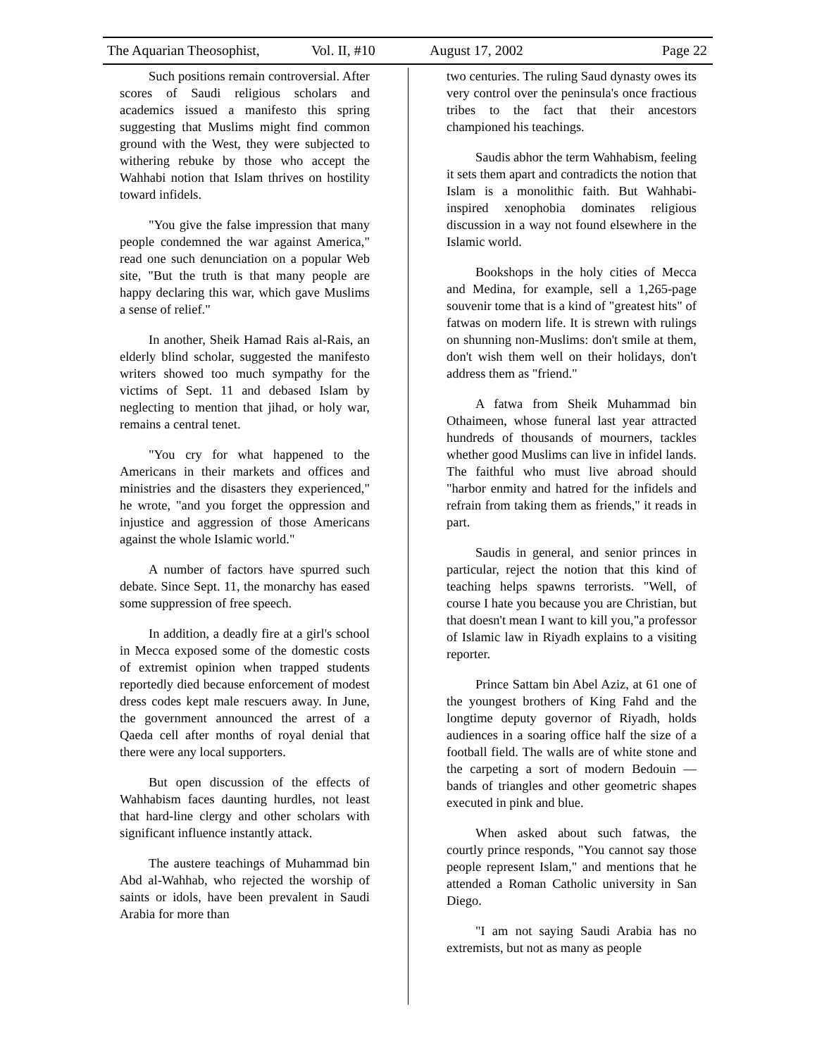The Aquarian Theosophist, Vol. II, #10 August 17, 2002 Page 22
Such positions remain controversial. After scores of Saudi religious scholars and academics issued a manifesto this spring suggesting that Muslims might find common ground with the West, they were subjected to withering rebuke by those who accept the Wahhabi notion that Islam thrives on hostility toward infidels.
"You give the false impression that many people condemned the war against America," read one such denunciation on a popular Web site, "But the truth is that many people are happy declaring this war, which gave Muslims a sense of relief."
In another, Sheik Hamad Rais al-Rais, an elderly blind scholar, suggested the manifesto writers showed too much sympathy for the victims of Sept. 11 and debased Islam by neglecting to mention that jihad, or holy war, remains a central tenet.
"You cry for what happened to the Americans in their markets and offices and ministries and the disasters they experienced," he wrote, "and you forget the oppression and injustice and aggression of those Americans against the whole Islamic world."
A number of factors have spurred such debate. Since Sept. 11, the monarchy has eased some suppression of free speech.
In addition, a deadly fire at a girl's school in Mecca exposed some of the domestic costs of extremist opinion when trapped students reportedly died because enforcement of modest dress codes kept male rescuers away. In June, the government announced the arrest of a Qaeda cell after months of royal denial that there were any local supporters.
But open discussion of the effects of Wahhabism faces daunting hurdles, not least that hard-line clergy and other scholars with significant influence instantly attack.
The austere teachings of Muhammad bin Abd al-Wahhab, who rejected the worship of saints or idols, have been prevalent in Saudi Arabia for more than
two centuries. The ruling Saud dynasty owes its very control over the peninsula's once fractious tribes to the fact that their ancestors championed his teachings.
Saudis abhor the term Wahhabism, feeling it sets them apart and contradicts the notion that Islam is a monolithic faith. But Wahhabi-inspired xenophobia dominates religious discussion in a way not found elsewhere in the Islamic world.
Bookshops in the holy cities of Mecca and Medina, for example, sell a 1,265-page souvenir tome that is a kind of "greatest hits" of fatwas on modern life. It is strewn with rulings on shunning non-Muslims: don't smile at them, don't wish them well on their holidays, don't address them as "friend."
A fatwa from Sheik Muhammad bin Othaimeen, whose funeral last year attracted hundreds of thousands of mourners, tackles whether good Muslims can live in infidel lands. The faithful who must live abroad should "harbor enmity and hatred for the infidels and refrain from taking them as friends," it reads in part.
Saudis in general, and senior princes in particular, reject the notion that this kind of teaching helps spawns terrorists. "Well, of course I hate you because you are Christian, but that doesn't mean I want to kill you,"a professor of Islamic law in Riyadh explains to a visiting reporter.
Prince Sattam bin Abel Aziz, at 61 one of the youngest brothers of King Fahd and the longtime deputy governor of Riyadh, holds audiences in a soaring office half the size of a football field. The walls are of white stone and the carpeting a sort of modern Bedouin — bands of triangles and other geometric shapes executed in pink and blue.
When asked about such fatwas, the courtly prince responds, "You cannot say those people represent Islam," and mentions that he attended a Roman Catholic university in San Diego.
"I am not saying Saudi Arabia has no extremists, but not as many as people